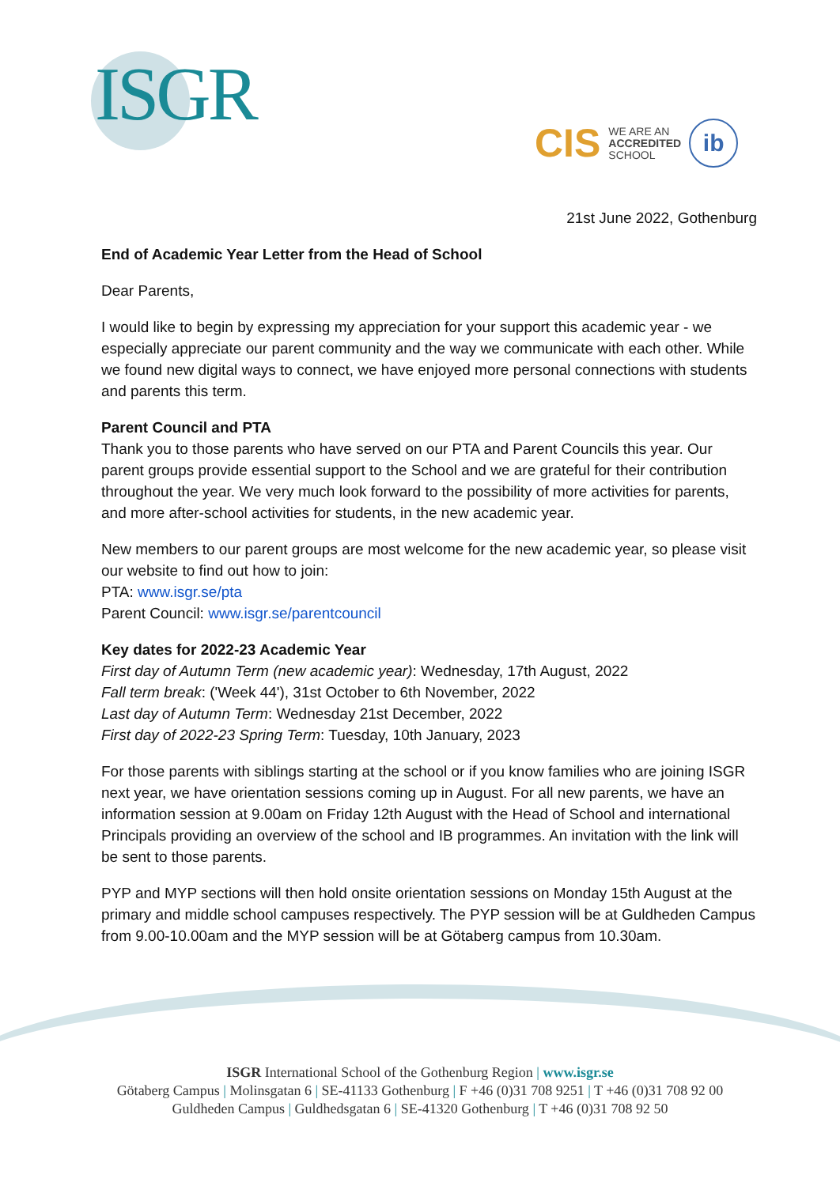ISGR
CIS WE ARE AN
ACCREDITED
SCHOOL
ib
21st June 2022, Gothenburg
End of Academic Year Letter from the Head of School
Dear Parents,
I would like to begin by expressing my appreciation for your support this academic year - we especially appreciate our parent community and the way we communicate with each other. While we found new digital ways to connect, we have enjoyed more personal connections with students and parents this term.
Parent Council and PTA
Thank you to those parents who have served on our PTA and Parent Councils this year. Our parent groups provide essential support to the School and we are grateful for their contribution throughout the year. We very much look forward to the possibility of more activities for parents, and more after-school activities for students, in the new academic year.
New members to our parent groups are most welcome for the new academic year, so please visit our website to find out how to join:
PTA: www.isgr.se/pta
Parent Council: www.isgr.se/parentcouncil
Key dates for 2022-23 Academic Year
First day of Autumn Term (new academic year): Wednesday, 17th August, 2022
Fall term break: ('Week 44'), 31st October to 6th November, 2022
Last day of Autumn Term: Wednesday 21st December, 2022
First day of 2022-23 Spring Term: Tuesday, 10th January, 2023
For those parents with siblings starting at the school or if you know families who are joining ISGR next year, we have orientation sessions coming up in August. For all new parents, we have an information session at 9.00am on Friday 12th August with the Head of School and international Principals providing an overview of the school and IB programmes. An invitation with the link will be sent to those parents.
PYP and MYP sections will then hold onsite orientation sessions on Monday 15th August at the primary and middle school campuses respectively. The PYP session will be at Guldheden Campus from 9.00-10.00am and the MYP session will be at Götaberg campus from 10.30am.
ISGR International School of the Gothenburg Region | www.isgr.se
Götaberg Campus | Molinsgatan 6 | SE-41133 Gothenburg | F +46 (0)31 708 9251 | T +46 (0)31 708 92 00
Guldheden Campus | Guldhedsgatan 6 | SE-41320 Gothenburg | T +46 (0)31 708 92 50